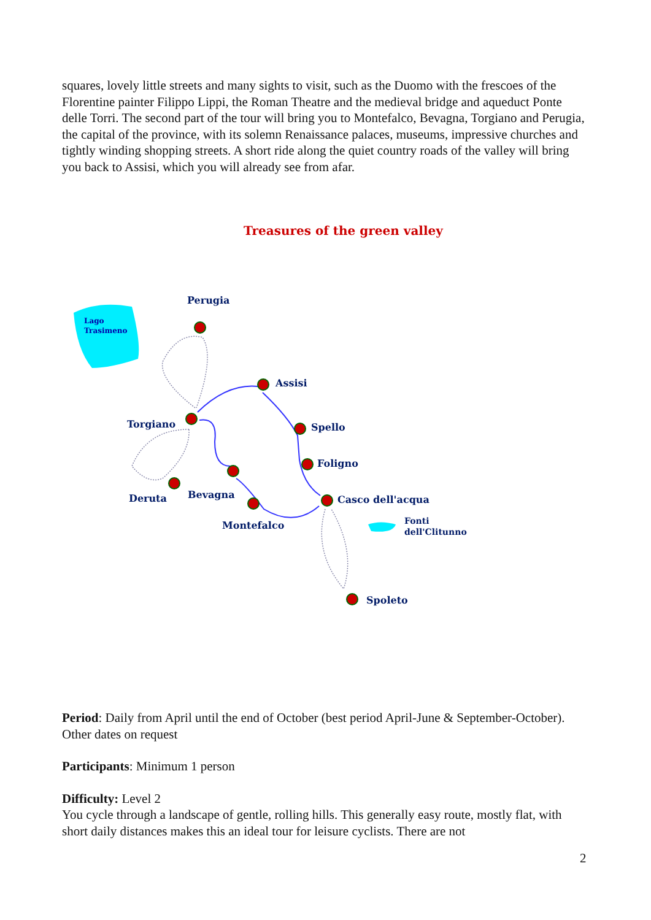squares, lovely little streets and many sights to visit, such as the Duomo with the frescoes of the Florentine painter Filippo Lippi, the Roman Theatre and the medieval bridge and aqueduct Ponte delle Torri. The second part of the tour will bring you to Montefalco, Bevagna, Torgiano and Perugia, the capital of the province, with its solemn Renaissance palaces, museums, impressive churches and tightly winding shopping streets. A short ride along the quiet country roads of the valley will bring you back to Assisi, which you will already see from afar.
Treasures of the green valley
Lago
Trasimeno
Perugia
Assisi
Torgiano
Spello
Foligno
Bevagna
Deruta
Casco dell'acqua
Montefalco
Fonti
dell'Clitunno
Spoleto
Period: Daily from April until the end of October (best period April-June & September-October). Other dates on request
Participants: Minimum 1 person
Difficulty: Level 2
You cycle through a landscape of gentle, rolling hills. This generally easy route, mostly flat, with short daily distances makes this an ideal tour for leisure cyclists. There are not
2